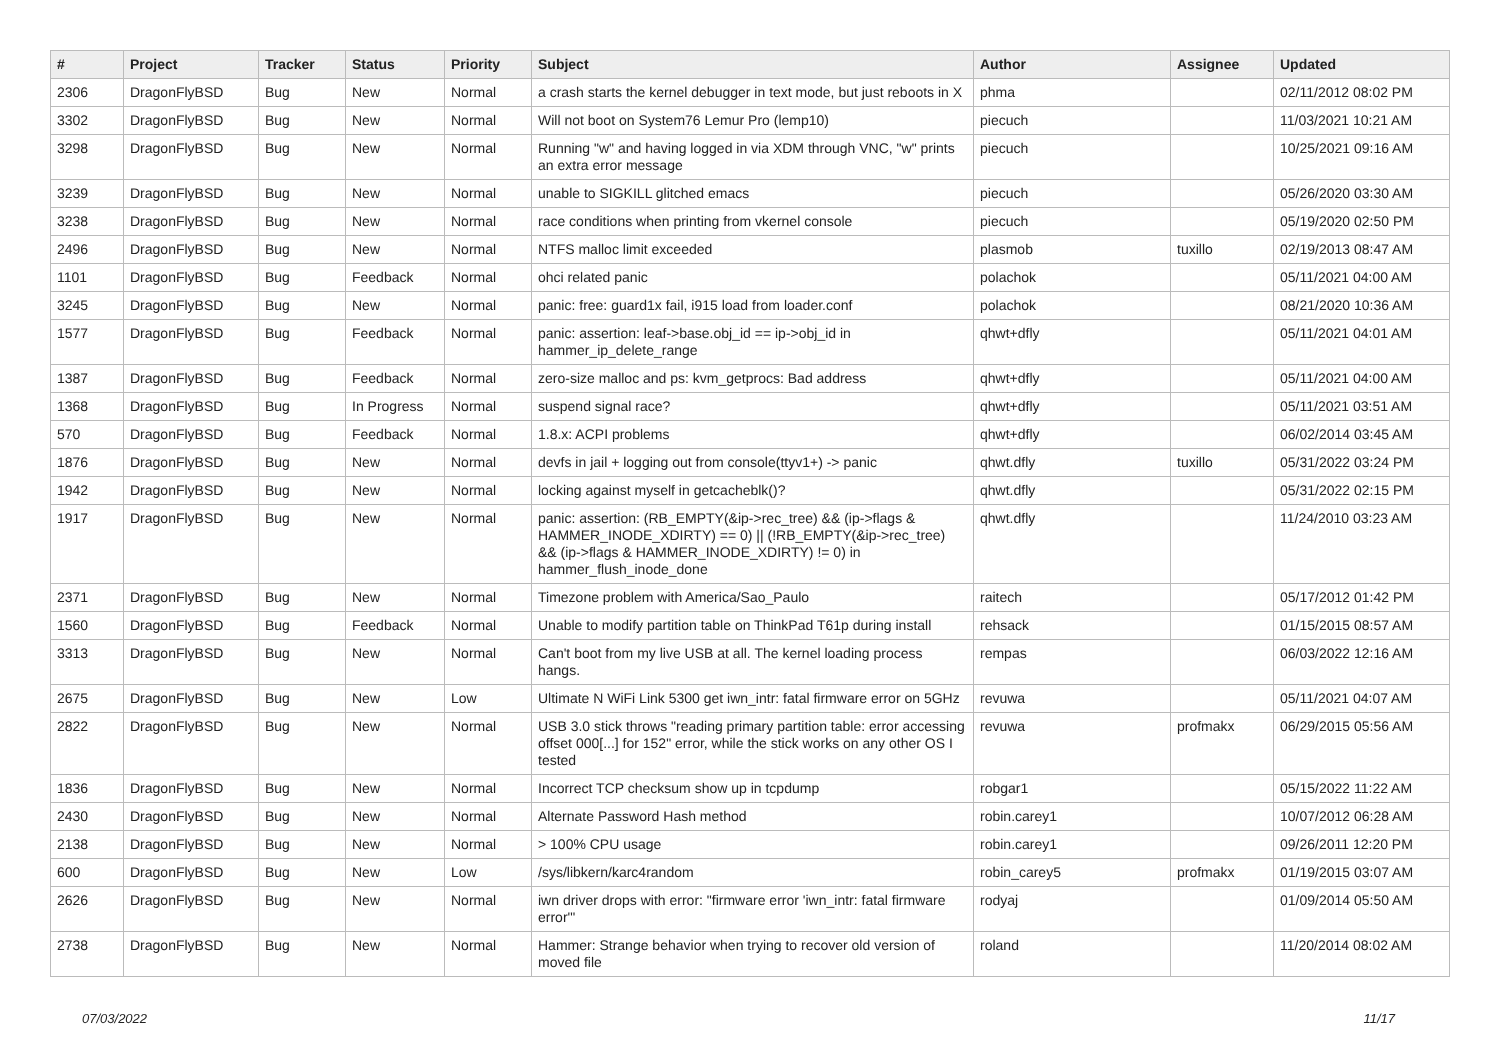| # | Project | Tracker | Status | Priority | Subject | Author | Assignee | Updated |
| --- | --- | --- | --- | --- | --- | --- | --- | --- |
| 2306 | DragonFlyBSD | Bug | New | Normal | a crash starts the kernel debugger in text mode, but just reboots in X | phma | | 02/11/2012 08:02 PM |
| 3302 | DragonFlyBSD | Bug | New | Normal | Will not boot on System76 Lemur Pro (lemp10) | piecuch | | 11/03/2021 10:21 AM |
| 3298 | DragonFlyBSD | Bug | New | Normal | Running "w" and having logged in via XDM through VNC, "w" prints an extra error message | piecuch | | 10/25/2021 09:16 AM |
| 3239 | DragonFlyBSD | Bug | New | Normal | unable to SIGKILL glitched emacs | piecuch | | 05/26/2020 03:30 AM |
| 3238 | DragonFlyBSD | Bug | New | Normal | race conditions when printing from vkernel console | piecuch | | 05/19/2020 02:50 PM |
| 2496 | DragonFlyBSD | Bug | New | Normal | NTFS malloc limit exceeded | plasmob | tuxillo | 02/19/2013 08:47 AM |
| 1101 | DragonFlyBSD | Bug | Feedback | Normal | ohci related panic | polachok | | 05/11/2021 04:00 AM |
| 3245 | DragonFlyBSD | Bug | New | Normal | panic: free: guard1x fail, i915 load from loader.conf | polachok | | 08/21/2020 10:36 AM |
| 1577 | DragonFlyBSD | Bug | Feedback | Normal | panic: assertion: leaf->base.obj_id == ip->obj_id in hammer_ip_delete_range | qhwt+dfly | | 05/11/2021 04:01 AM |
| 1387 | DragonFlyBSD | Bug | Feedback | Normal | zero-size malloc and ps: kvm_getprocs: Bad address | qhwt+dfly | | 05/11/2021 04:00 AM |
| 1368 | DragonFlyBSD | Bug | In Progress | Normal | suspend signal race? | qhwt+dfly | | 05/11/2021 03:51 AM |
| 570 | DragonFlyBSD | Bug | Feedback | Normal | 1.8.x: ACPI problems | qhwt+dfly | | 06/02/2014 03:45 AM |
| 1876 | DragonFlyBSD | Bug | New | Normal | devfs in jail + logging out from console(ttyv1+) -> panic | qhwt.dfly | tuxillo | 05/31/2022 03:24 PM |
| 1942 | DragonFlyBSD | Bug | New | Normal | locking against myself in getcacheblk()? | qhwt.dfly | | 05/31/2022 02:15 PM |
| 1917 | DragonFlyBSD | Bug | New | Normal | panic: assertion: (RB_EMPTY(&ip->rec_tree) && (ip->flags & HAMMER_INODE_XDIRTY) == 0) // (!RB_EMPTY(&ip->rec_tree) && (ip->flags & HAMMER_INODE_XDIRTY) != 0) in hammer_flush_inode_done | qhwt.dfly | | 11/24/2010 03:23 AM |
| 2371 | DragonFlyBSD | Bug | New | Normal | Timezone problem with America/Sao_Paulo | raitech | | 05/17/2012 01:42 PM |
| 1560 | DragonFlyBSD | Bug | Feedback | Normal | Unable to modify partition table on ThinkPad T61p during install | rehsack | | 01/15/2015 08:57 AM |
| 3313 | DragonFlyBSD | Bug | New | Normal | Can't boot from my live USB at all. The kernel loading process hangs. | rempas | | 06/03/2022 12:16 AM |
| 2675 | DragonFlyBSD | Bug | New | Low | Ultimate N WiFi Link 5300 get iwn_intr: fatal firmware error on 5GHz | revuwa | | 05/11/2021 04:07 AM |
| 2822 | DragonFlyBSD | Bug | New | Normal | USB 3.0 stick throws "reading primary partition table: error accessing offset 000[...] for 152" error, while the stick works on any other OS I tested | revuwa | profmakx | 06/29/2015 05:56 AM |
| 1836 | DragonFlyBSD | Bug | New | Normal | Incorrect TCP checksum show up in tcpdump | robgar1 | | 05/15/2022 11:22 AM |
| 2430 | DragonFlyBSD | Bug | New | Normal | Alternate Password Hash method | robin.carey1 | | 10/07/2012 06:28 AM |
| 2138 | DragonFlyBSD | Bug | New | Normal | > 100% CPU usage | robin.carey1 | | 09/26/2011 12:20 PM |
| 600 | DragonFlyBSD | Bug | New | Low | /sys/libkern/karc4random | robin_carey5 | profmakx | 01/19/2015 03:07 AM |
| 2626 | DragonFlyBSD | Bug | New | Normal | iwn driver drops with error: "firmware error 'iwn_intr: fatal firmware error'" | rodyaj | | 01/09/2014 05:50 AM |
| 2738 | DragonFlyBSD | Bug | New | Normal | Hammer: Strange behavior when trying to recover old version of moved file | roland | | 11/20/2014 08:02 AM |
07/03/2022 11/17